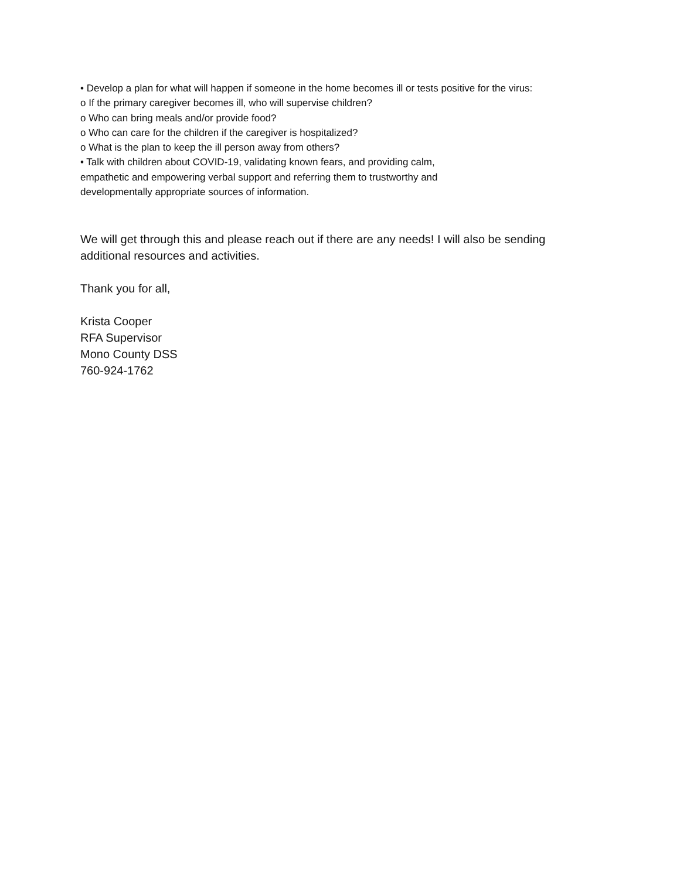• Develop a plan for what will happen if someone in the home becomes ill or tests positive for the virus:
o If the primary caregiver becomes ill, who will supervise children?
o Who can bring meals and/or provide food?
o Who can care for the children if the caregiver is hospitalized?
o What is the plan to keep the ill person away from others?
• Talk with children about COVID-19, validating known fears, and providing calm,
empathetic and empowering verbal support and referring them to trustworthy and
developmentally appropriate sources of information.
We will get through this and please reach out if there are any needs! I will also be sending
additional resources and activities.
Thank you for all,
Krista Cooper
RFA Supervisor
Mono County DSS
760-924-1762